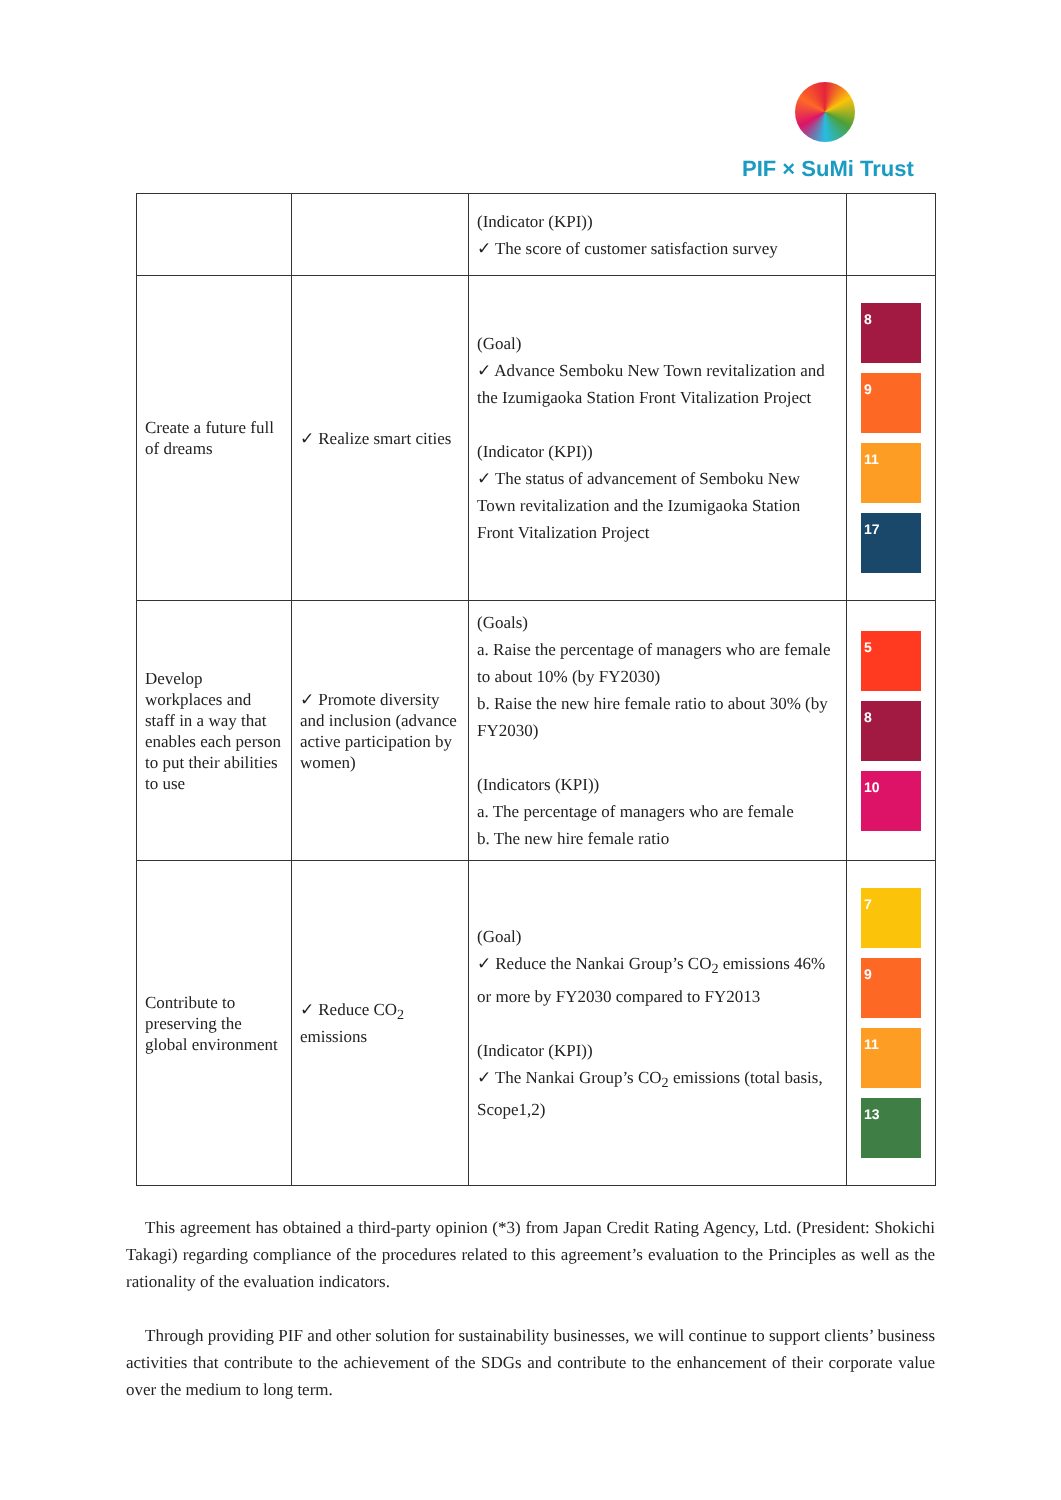PIF × SuMi Trust
| | | (Indicator (KPI)) ✓ The score of customer satisfaction survey | |
| Create a future full of dreams | ✓ Realize smart cities | (Goal) ✓ Advance Semboku New Town revitalization and the Izumigaoka Station Front Vitalization Project (Indicator (KPI)) ✓ The status of advancement of Semboku New Town revitalization and the Izumigaoka Station Front Vitalization Project | 8 9 11 17 |
| Develop workplaces and staff in a way that enables each person to put their abilities to use | ✓ Promote diversity and inclusion (advance active participation by women) | (Goals) a. Raise the percentage of managers who are female to about 10% (by FY2030) b. Raise the new hire female ratio to about 30% (by FY2030) (Indicators (KPI)) a. The percentage of managers who are female b. The new hire female ratio | 5 8 10 |
| Contribute to preserving the global environment | ✓ Reduce CO<sub>2</sub> emissions | (Goal) ✓ Reduce the Nankai Group’s CO<sub>2</sub> emissions 46% or more by FY2030 compared to FY2013 (Indicator (KPI)) ✓ The Nankai Group’s CO<sub>2</sub> emissions (total basis, Scope1,2) | 7 9 11 13 |
This agreement has obtained a third-party opinion (*3) from Japan Credit Rating Agency, Ltd. (President: Shokichi Takagi) regarding compliance of the procedures related to this agreement’s evaluation to the Principles as well as the rationality of the evaluation indicators.
Through providing PIF and other solution for sustainability businesses, we will continue to support clients’ business activities that contribute to the achievement of the SDGs and contribute to the enhancement of their corporate value over the medium to long term.